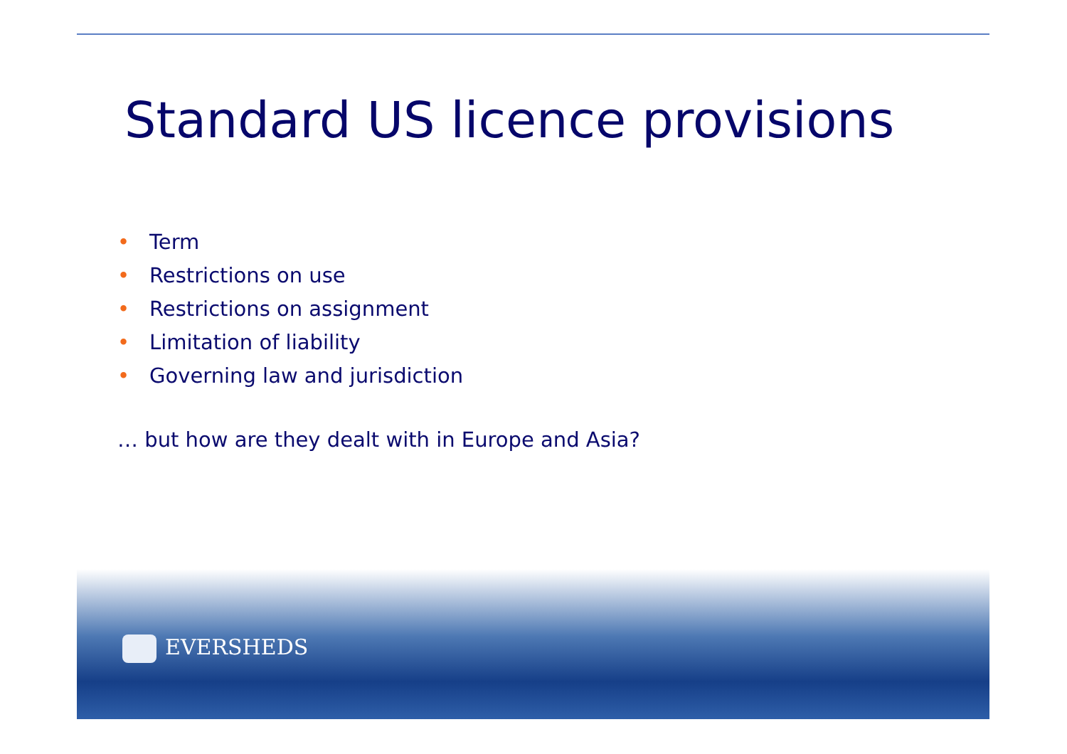Standard US licence provisions
• Term
• Restrictions on use
• Restrictions on assignment
• Limitation of liability
• Governing law and jurisdiction
… but how are they dealt with in Europe and Asia?
EVERSHEDS